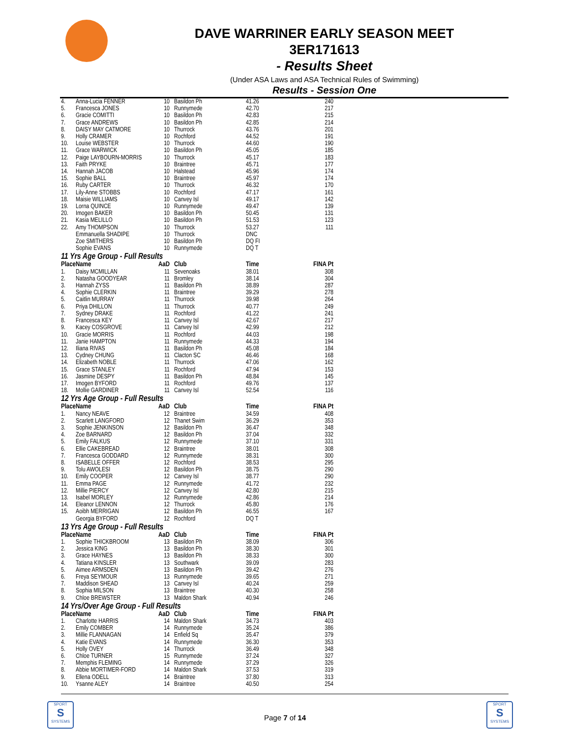DAVE WARRINER EARLY SEASON MEET
3ER171613
- Results Sheet
(Under ASA Laws and ASA Technical Rules of Swimming)
Results - Session One
| 4. | Anna-Lucia FENNER | 10 | Basildon Ph | 41.26 | 240 |
| 5. | Francesca JONES | 10 | Runnymede | 42.70 | 217 |
| 6. | Gracie COMITTI | 10 | Basildon Ph | 42.83 | 215 |
| 7. | Grace ANDREWS | 10 | Basildon Ph | 42.85 | 214 |
| 8. | DAISY MAY CATMORE | 10 | Thurrock | 43.76 | 201 |
| 9. | Holly CRAMER | 10 | Rochford | 44.52 | 191 |
| 10. | Louise WEBSTER | 10 | Thurrock | 44.60 | 190 |
| 11. | Grace WARWICK | 10 | Basildon Ph | 45.05 | 185 |
| 12. | Paige LAYBOURN-MORRIS | 10 | Thurrock | 45.17 | 183 |
| 13. | Faith PRYKE | 10 | Braintree | 45.71 | 177 |
| 14. | Hannah JACOB | 10 | Halstead | 45.96 | 174 |
| 15. | Sophie BALL | 10 | Braintree | 45.97 | 174 |
| 16. | Ruby CARTER | 10 | Thurrock | 46.32 | 170 |
| 17. | Lily-Anne STOBBS | 10 | Rochford | 47.17 | 161 |
| 18. | Maisie WILLIAMS | 10 | Canvey Isl | 49.17 | 142 |
| 19. | Lorna QUINCE | 10 | Runnymede | 49.47 | 139 |
| 20. | Imogen BAKER | 10 | Basildon Ph | 50.45 | 131 |
| 21. | Kasia MELILLO | 10 | Basildon Ph | 51.53 | 123 |
| 22. | Amy THOMPSON | 10 | Thurrock | 53.27 | 111 |
| | Emmanuella SHADIPE | 10 | Thurrock | DNC | |
| | Zoe SMITHERS | 10 | Basildon Ph | DQ FI | |
| | Sophie EVANS | 10 | Runnymede | DQ T | |
| 11 Yrs Age Group - Full Results | | | | | |
| Place | Name | AaD | Club | Time | FINA Pt |
| 1. | Daisy MCMILLAN | 11 | Sevenoaks | 38.01 | 308 |
| 2. | Natasha GOODYEAR | 11 | Bromley | 38.14 | 304 |
| 3. | Hannah ZYSS | 11 | Basildon Ph | 38.89 | 287 |
| 4. | Sophie CLERKIN | 11 | Braintree | 39.29 | 278 |
| 5. | Caitlin MURRAY | 11 | Thurrock | 39.98 | 264 |
| 6. | Priya DHILLON | 11 | Thurrock | 40.77 | 249 |
| 7. | Sydney DRAKE | 11 | Rochford | 41.22 | 241 |
| 8. | Francesca KEY | 11 | Canvey Isl | 42.67 | 217 |
| 9. | Kacey COSGROVE | 11 | Canvey Isl | 42.99 | 212 |
| 10. | Gracie MORRIS | 11 | Rochford | 44.03 | 198 |
| 11. | Janie HAMPTON | 11 | Runnymede | 44.33 | 194 |
| 12. | Iliana RIVAS | 11 | Basildon Ph | 45.08 | 184 |
| 13. | Cydney CHUNG | 11 | Clacton SC | 46.46 | 168 |
| 14. | Elizabeth NOBLE | 11 | Thurrock | 47.06 | 162 |
| 15. | Grace STANLEY | 11 | Rochford | 47.94 | 153 |
| 16. | Jasmine DESPY | 11 | Basildon Ph | 48.84 | 145 |
| 17. | Imogen BYFORD | 11 | Rochford | 49.76 | 137 |
| 18. | Mollie GARDINER | 11 | Canvey Isl | 52.54 | 116 |
| 12 Yrs Age Group - Full Results | | | | | |
| Place | Name | AaD | Club | Time | FINA Pt |
| 1. | Nancy NEAVE | 12 | Braintree | 34.59 | 408 |
| 2. | Scarlett LANGFORD | 12 | Thanet Swim | 36.29 | 353 |
| 3. | Sophie JENKINSON | 12 | Basildon Ph | 36.47 | 348 |
| 4. | Zoe BARNARD | 12 | Basildon Ph | 37.04 | 332 |
| 5. | Emily FALKUS | 12 | Runnymede | 37.10 | 331 |
| 6. | Ellie CAKEBREAD | 12 | Braintree | 38.01 | 308 |
| 7. | Francesca GODDARD | 12 | Runnymede | 38.31 | 300 |
| 8. | ISABELLE OFFER | 12 | Rochford | 38.53 | 295 |
| 9. | Tolu AWOLESI | 12 | Basildon Ph | 38.75 | 290 |
| 10. | Emily COOPER | 12 | Canvey Isl | 38.77 | 290 |
| 11. | Emma PAGE | 12 | Runnymede | 41.72 | 232 |
| 12. | Millie PIERCY | 12 | Canvey Isl | 42.80 | 215 |
| 13. | Isabel MORLEY | 12 | Runnymede | 42.86 | 214 |
| 14. | Eleanor LENNON | 12 | Thurrock | 45.80 | 176 |
| 15. | Aoibh MERRIGAN | 12 | Basildon Ph | 46.55 | 167 |
| | Georgia BYFORD | 12 | Rochford | DQ T | |
| 13 Yrs Age Group - Full Results | | | | | |
| Place | Name | AaD | Club | Time | FINA Pt |
| 1. | Sophie THICKBROOM | 13 | Basildon Ph | 38.09 | 306 |
| 2. | Jessica KING | 13 | Basildon Ph | 38.30 | 301 |
| 3. | Grace HAYNES | 13 | Basildon Ph | 38.33 | 300 |
| 4. | Tatiana KINSLER | 13 | Southwark | 39.09 | 283 |
| 5. | Aimee ARMSDEN | 13 | Basildon Ph | 39.42 | 276 |
| 6. | Freya SEYMOUR | 13 | Runnymede | 39.65 | 271 |
| 7. | Maddison SHEAD | 13 | Canvey Isl | 40.24 | 259 |
| 8. | Sophia MILSON | 13 | Braintree | 40.30 | 258 |
| 9. | Chloe BREWSTER | 13 | Maldon Shark | 40.94 | 246 |
| 14 Yrs/Over Age Group - Full Results | | | | | |
| Place | Name | AaD | Club | Time | FINA Pt |
| 1. | Charlotte HARRIS | 14 | Maldon Shark | 34.73 | 403 |
| 2. | Emily COMBER | 14 | Runnymede | 35.24 | 386 |
| 3. | Millie FLANNAGAN | 14 | Enfield Sq | 35.47 | 379 |
| 4. | Katie EVANS | 14 | Runnymede | 36.30 | 353 |
| 5. | Holly OVEY | 14 | Thurrock | 36.49 | 348 |
| 6. | Chloe TURNER | 15 | Runnymede | 37.24 | 327 |
| 7. | Memphis FLEMING | 14 | Runnymede | 37.29 | 326 |
| 8. | Abbie MORTIMER-FORD | 14 | Maldon Shark | 37.53 | 319 |
| 9. | Ellena ODELL | 14 | Braintree | 37.80 | 313 |
| 10. | Ysanne ALEY | 14 | Braintree | 40.50 | 254 |
SPORT
S
SYSTEMS
Page 7 of 14
SPORT
S
SYSTEMS